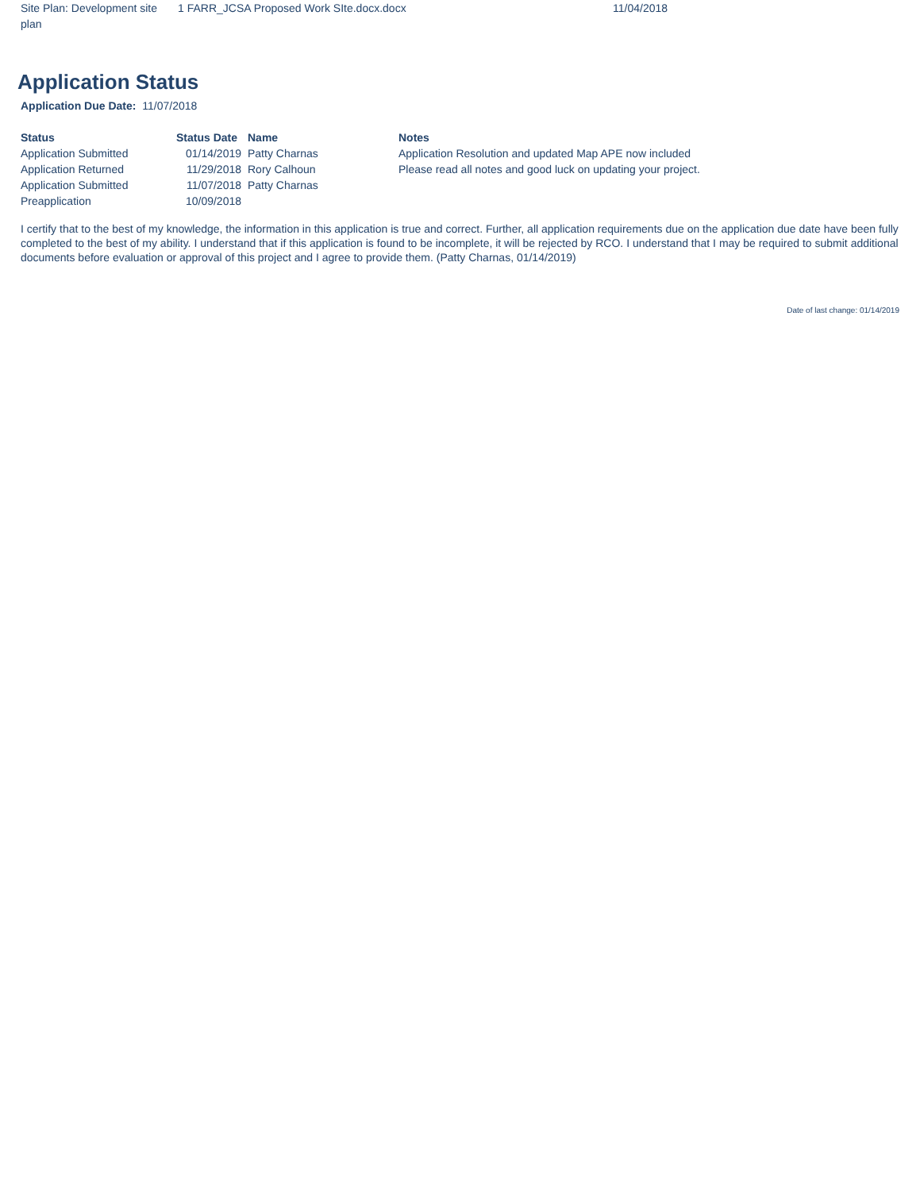| Site Plan: Development site plan | 1 FARR_JCSA Proposed Work SIte.docx.docx | 11/04/2018 |
Application Status
Application Due Date: 11/07/2018
| Status | Status Date | Name | Notes |
| --- | --- | --- | --- |
| Application Submitted | 01/14/2019 | Patty Charnas | Application Resolution and updated Map APE now included |
| Application Returned | 11/29/2018 | Rory Calhoun | Please read all notes and good luck on updating your project. |
| Application Submitted | 11/07/2018 | Patty Charnas | |
| Preapplication | 10/09/2018 | | |
I certify that to the best of my knowledge, the information in this application is true and correct. Further, all application requirements due on the application due date have been fully completed to the best of my ability. I understand that if this application is found to be incomplete, it will be rejected by RCO. I understand that I may be required to submit additional documents before evaluation or approval of this project and I agree to provide them. (Patty Charnas, 01/14/2019)
Date of last change: 01/14/2019